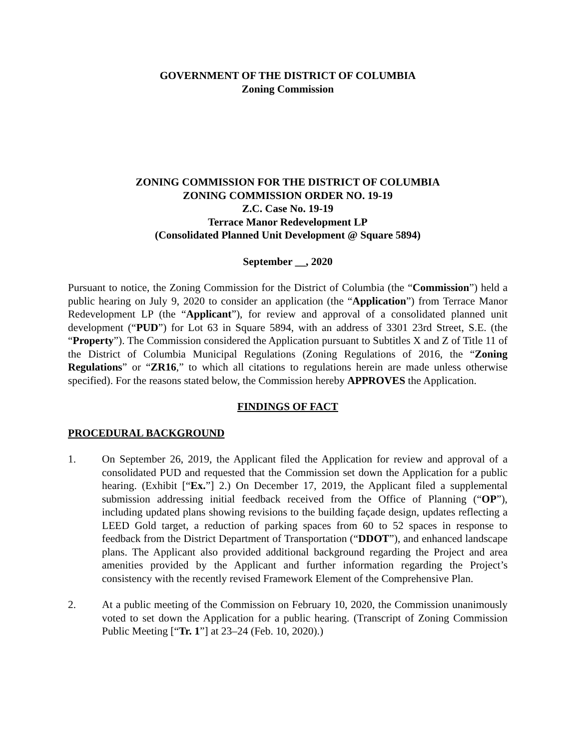GOVERNMENT OF THE DISTRICT OF COLUMBIA
Zoning Commission
ZONING COMMISSION FOR THE DISTRICT OF COLUMBIA
ZONING COMMISSION ORDER NO. 19-19
Z.C. Case No. 19-19
Terrace Manor Redevelopment LP
(Consolidated Planned Unit Development @ Square 5894)
September __, 2020
Pursuant to notice, the Zoning Commission for the District of Columbia (the “Commission”) held a public hearing on July 9, 2020 to consider an application (the “Application”) from Terrace Manor Redevelopment LP (the “Applicant”), for review and approval of a consolidated planned unit development (“PUD”) for Lot 63 in Square 5894, with an address of 3301 23rd Street, S.E. (the “Property”). The Commission considered the Application pursuant to Subtitles X and Z of Title 11 of the District of Columbia Municipal Regulations (Zoning Regulations of 2016, the “Zoning Regulations” or “ZR16,” to which all citations to regulations herein are made unless otherwise specified). For the reasons stated below, the Commission hereby APPROVES the Application.
FINDINGS OF FACT
PROCEDURAL BACKGROUND
1. On September 26, 2019, the Applicant filed the Application for review and approval of a consolidated PUD and requested that the Commission set down the Application for a public hearing. (Exhibit [“Ex.”] 2.) On December 17, 2019, the Applicant filed a supplemental submission addressing initial feedback received from the Office of Planning (“OP”), including updated plans showing revisions to the building façade design, updates reflecting a LEED Gold target, a reduction of parking spaces from 60 to 52 spaces in response to feedback from the District Department of Transportation (“DDOT”), and enhanced landscape plans. The Applicant also provided additional background regarding the Project and area amenities provided by the Applicant and further information regarding the Project’s consistency with the recently revised Framework Element of the Comprehensive Plan.
2. At a public meeting of the Commission on February 10, 2020, the Commission unanimously voted to set down the Application for a public hearing. (Transcript of Zoning Commission Public Meeting [“Tr. 1”] at 23–24 (Feb. 10, 2020).)